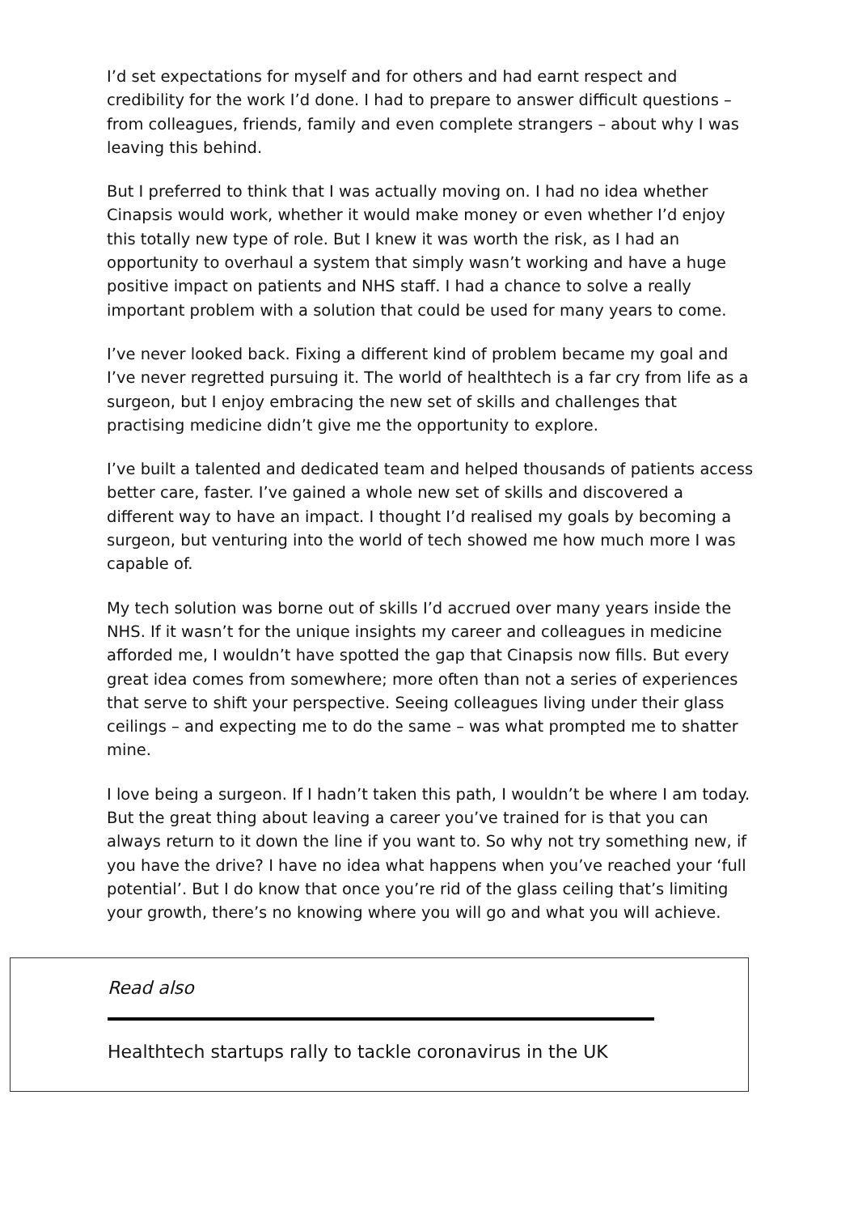I’d set expectations for myself and for others and had earnt respect and credibility for the work I’d done. I had to prepare to answer difficult questions – from colleagues, friends, family and even complete strangers – about why I was leaving this behind.
But I preferred to think that I was actually moving on. I had no idea whether Cinapsis would work, whether it would make money or even whether I’d enjoy this totally new type of role. But I knew it was worth the risk, as I had an opportunity to overhaul a system that simply wasn’t working and have a huge positive impact on patients and NHS staff. I had a chance to solve a really important problem with a solution that could be used for many years to come.
I’ve never looked back. Fixing a different kind of problem became my goal and I’ve never regretted pursuing it. The world of healthtech is a far cry from life as a surgeon, but I enjoy embracing the new set of skills and challenges that practising medicine didn’t give me the opportunity to explore.
I’ve built a talented and dedicated team and helped thousands of patients access better care, faster. I’ve gained a whole new set of skills and discovered a different way to have an impact. I thought I’d realised my goals by becoming a surgeon, but venturing into the world of tech showed me how much more I was capable of.
My tech solution was borne out of skills I’d accrued over many years inside the NHS. If it wasn’t for the unique insights my career and colleagues in medicine afforded me, I wouldn’t have spotted the gap that Cinapsis now fills. But every great idea comes from somewhere; more often than not a series of experiences that serve to shift your perspective. Seeing colleagues living under their glass ceilings – and expecting me to do the same – was what prompted me to shatter mine.
I love being a surgeon. If I hadn’t taken this path, I wouldn’t be where I am today. But the great thing about leaving a career you’ve trained for is that you can always return to it down the line if you want to. So why not try something new, if you have the drive? I have no idea what happens when you’ve reached your ‘full potential’. But I do know that once you’re rid of the glass ceiling that’s limiting your growth, there’s no knowing where you will go and what you will achieve.
Read also
Healthtech startups rally to tackle coronavirus in the UK